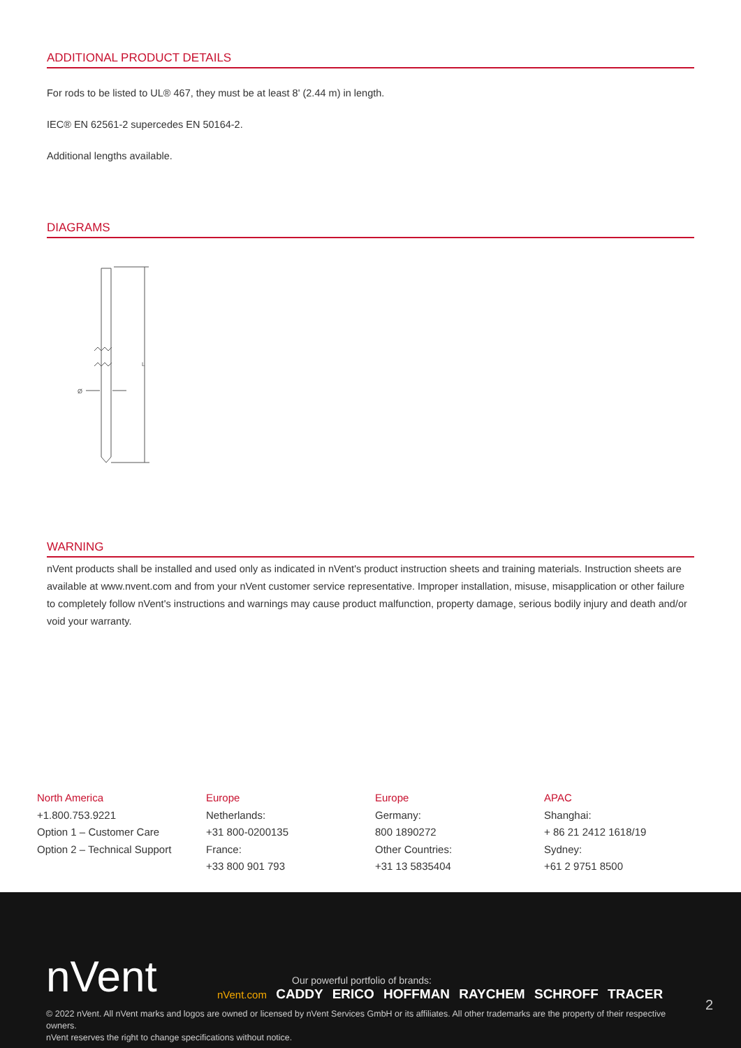ADDITIONAL PRODUCT DETAILS
For rods to be listed to UL® 467, they must be at least 8' (2.44 m) in length.
IEC® EN 62561-2 supercedes EN 50164-2.
Additional lengths available.
DIAGRAMS
Ø
L
WARNING
nVent products shall be installed and used only as indicated in nVent's product instruction sheets and training materials. Instruction sheets are available at www.nvent.com and from your nVent customer service representative. Improper installation, misuse, misapplication or other failure to completely follow nVent's instructions and warnings may cause product malfunction, property damage, serious bodily injury and death and/or void your warranty.
North America
+1.800.753.9221
Option 1 – Customer Care
Option 2 – Technical Support
Europe
Netherlands:
+31 800-0200135
France:
+33 800 901 793
Europe
Germany:
800 1890272
Other Countries:
+31 13 5835404
APAC
Shanghai:
+ 86 21 2412 1618/19
Sydney:
+61 2 9751 8500
nVent
Our powerful portfolio of brands:
nVent.com CADDY ERICO HOFFMAN RAYCHEM SCHROFF TRACER
2
© 2022 nVent. All nVent marks and logos are owned or licensed by nVent Services GmbH or its affiliates. All other trademarks are the property of their respective owners.
nVent reserves the right to change specifications without notice.